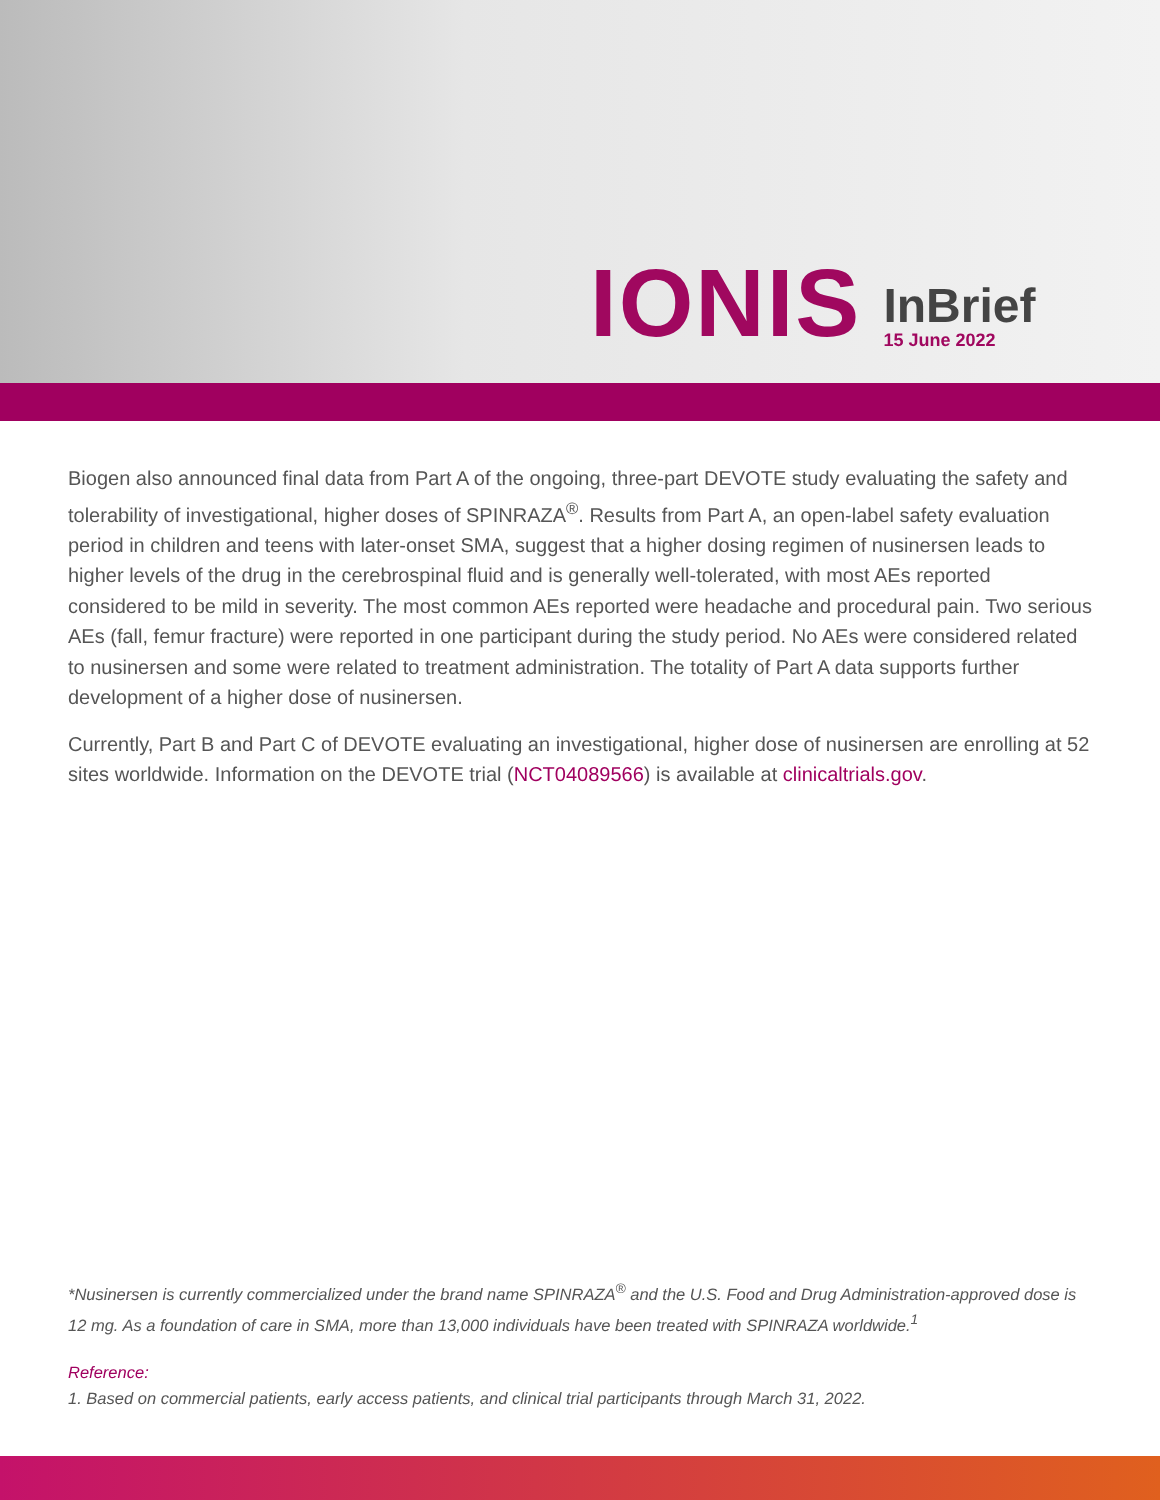IONIS
InBrief
15 June 2022
Biogen also announced final data from Part A of the ongoing, three-part DEVOTE study evaluating the safety and tolerability of investigational, higher doses of SPINRAZA<sup>®</sup>. Results from Part A, an open-label safety evaluation period in children and teens with later-onset SMA, suggest that a higher dosing regimen of nusinersen leads to higher levels of the drug in the cerebrospinal fluid and is generally well-tolerated, with most AEs reported considered to be mild in severity. The most common AEs reported were headache and procedural pain. Two serious AEs (fall, femur fracture) were reported in one participant during the study period. No AEs were considered related to nusinersen and some were related to treatment administration. The totality of Part A data supports further development of a higher dose of nusinersen.
Currently, Part B and Part C of DEVOTE evaluating an investigational, higher dose of nusinersen are enrolling at 52 sites worldwide. Information on the DEVOTE trial (NCT04089566) is available at clinicaltrials.gov.
*Nusinersen is currently commercialized under the brand name SPINRAZA<sup>®</sup> and the U.S. Food and Drug Administration-approved dose is 12 mg. As a foundation of care in SMA, more than 13,000 individuals have been treated with SPINRAZA worldwide.<sup>1</sup>
Reference:
1. Based on commercial patients, early access patients, and clinical trial participants through March 31, 2022.